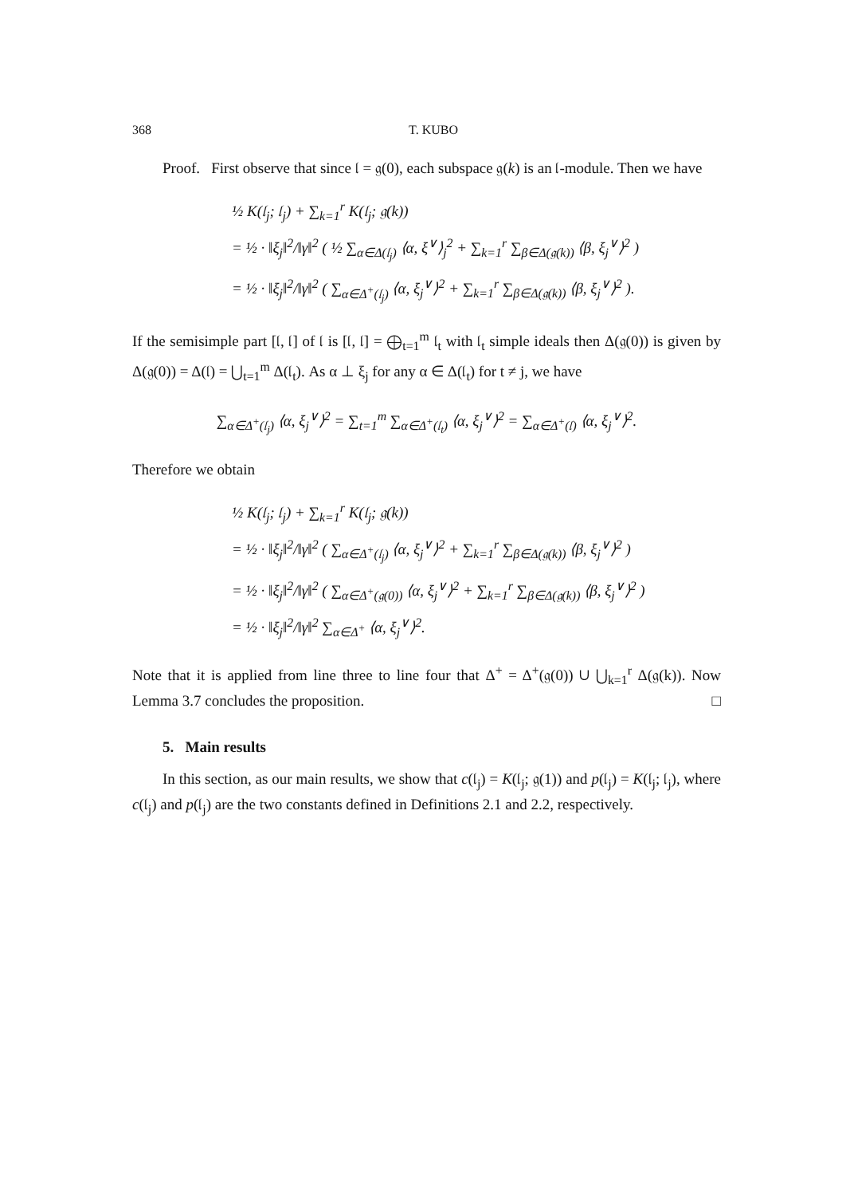368 T. KUBO
Proof. First observe that since 𝔩 = 𝔤(0), each subspace 𝔤(k) is an 𝔩-module. Then we have
½ K(𝔩<sub>j</sub>; 𝔩<sub>j</sub>) + ∑<sub>k=1</sub><sup>r</sup> K(𝔩<sub>j</sub>; 𝔤(k))
= ½ · ‖ξ<sub>j</sub>‖<sup>2</sup>/‖γ‖<sup>2</sup> ( ½ ∑<sub>α∈Δ(𝔩<sub>j</sub>)</sub> ⟨α, ξ<sup>∨</sup>⟩<sub>j</sub><sup>2</sup> + ∑<sub>k=1</sub><sup>r</sup> ∑<sub>β∈Δ(𝔤(k))</sub> ⟨β, ξ<sub>j</sub><sup>∨</sup>⟩<sup>2</sup> )
= ½ · ‖ξ<sub>j</sub>‖<sup>2</sup>/‖γ‖<sup>2</sup> ( ∑<sub>α∈Δ<sup>+</sup>(𝔩<sub>j</sub>)</sub> ⟨α, ξ<sub>j</sub><sup>∨</sup>⟩<sup>2</sup> + ∑<sub>k=1</sub><sup>r</sup> ∑<sub>β∈Δ(𝔤(k))</sub> ⟨β, ξ<sub>j</sub><sup>∨</sup>⟩<sup>2</sup> ).
If the semisimple part [𝔩, 𝔩] of 𝔩 is [𝔩, 𝔩] = ⨁<sub>t=1</sub><sup>m</sup> 𝔩<sub>t</sub> with 𝔩<sub>t</sub> simple ideals then Δ(𝔤(0)) is given by Δ(𝔤(0)) = Δ(𝔩) = ⋃<sub>t=1</sub><sup>m</sup> Δ(𝔩<sub>t</sub>). As α ⊥ ξ<sub>j</sub> for any α ∈ Δ(𝔩<sub>t</sub>) for t ≠ j, we have
∑<sub>α∈Δ<sup>+</sup>(𝔩<sub>j</sub>)</sub> ⟨α, ξ<sub>j</sub><sup>∨</sup>⟩<sup>2</sup> = ∑<sub>t=1</sub><sup>m</sup> ∑<sub>α∈Δ<sup>+</sup>(𝔩<sub>t</sub>)</sub> ⟨α, ξ<sub>j</sub><sup>∨</sup>⟩<sup>2</sup> = ∑<sub>α∈Δ<sup>+</sup>(𝔩)</sub> ⟨α, ξ<sub>j</sub><sup>∨</sup>⟩<sup>2</sup>.
Therefore we obtain
½ K(𝔩<sub>j</sub>; 𝔩<sub>j</sub>) + ∑<sub>k=1</sub><sup>r</sup> K(𝔩<sub>j</sub>; 𝔤(k))
= ½ · ‖ξ<sub>j</sub>‖<sup>2</sup>/‖γ‖<sup>2</sup> ( ∑<sub>α∈Δ<sup>+</sup>(𝔩<sub>j</sub>)</sub> ⟨α, ξ<sub>j</sub><sup>∨</sup>⟩<sup>2</sup> + ∑<sub>k=1</sub><sup>r</sup> ∑<sub>β∈Δ(𝔤(k))</sub> ⟨β, ξ<sub>j</sub><sup>∨</sup>⟩<sup>2</sup> )
= ½ · ‖ξ<sub>j</sub>‖<sup>2</sup>/‖γ‖<sup>2</sup> ( ∑<sub>α∈Δ<sup>+</sup>(𝔤(0))</sub> ⟨α, ξ<sub>j</sub><sup>∨</sup>⟩<sup>2</sup> + ∑<sub>k=1</sub><sup>r</sup> ∑<sub>β∈Δ(𝔤(k))</sub> ⟨β, ξ<sub>j</sub><sup>∨</sup>⟩<sup>2</sup> )
= ½ · ‖ξ<sub>j</sub>‖<sup>2</sup>/‖γ‖<sup>2</sup> ∑<sub>α∈Δ<sup>+</sup></sub> ⟨α, ξ<sub>j</sub><sup>∨</sup>⟩<sup>2</sup>.
Note that it is applied from line three to line four that Δ<sup>+</sup> = Δ<sup>+</sup>(𝔤(0)) ∪ ⋃<sub>k=1</sub><sup>r</sup> Δ(𝔤(k)). Now Lemma 3.7 concludes the proposition. □
5. Main results
In this section, as our main results, we show that c(𝔩<sub>j</sub>) = K(𝔩<sub>j</sub>; 𝔤(1)) and p(𝔩<sub>j</sub>) = K(𝔩<sub>j</sub>; 𝔩<sub>j</sub>), where c(𝔩<sub>j</sub>) and p(𝔩<sub>j</sub>) are the two constants defined in Definitions 2.1 and 2.2, respectively.